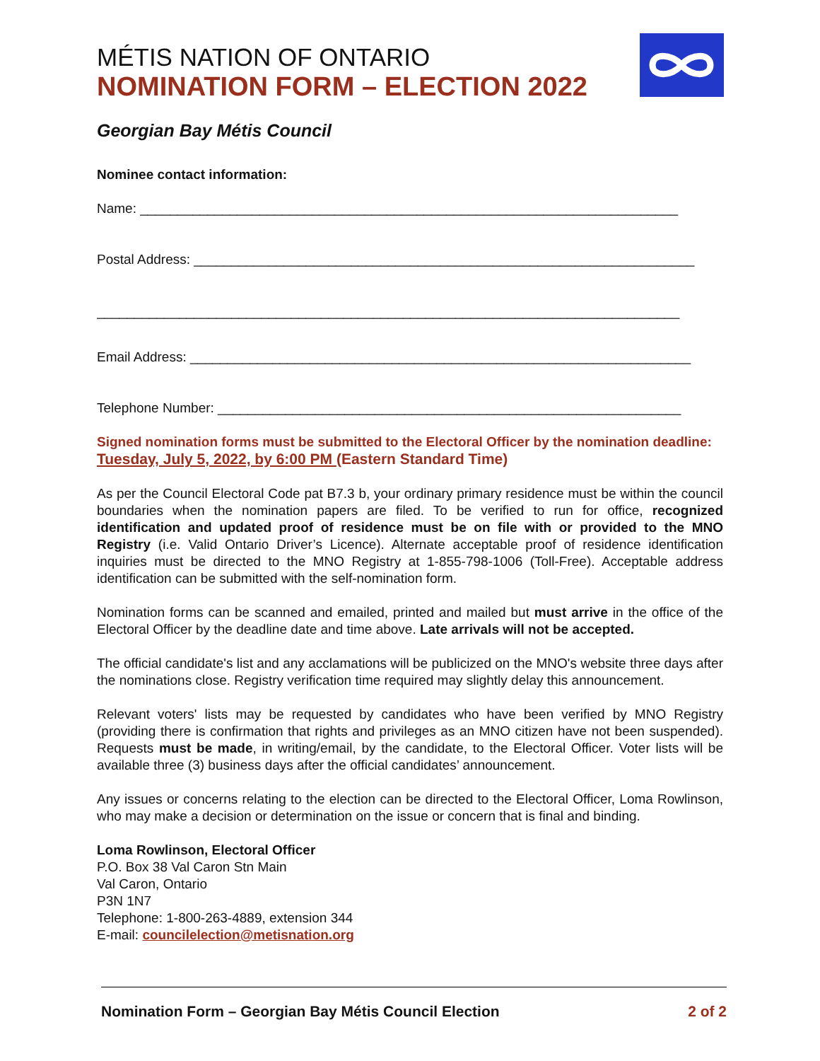MÉTIS NATION OF ONTARIO
NOMINATION FORM – ELECTION 2022
Georgian Bay Métis Council
Nominee contact information:
Name: ________________________________________________________________________
Postal Address: ___________________________________________________________________
______________________________________________________________________________
Email Address: ___________________________________________________________________
Telephone Number: ______________________________________________________________
Signed nomination forms must be submitted to the Electoral Officer by the nomination deadline: Tuesday, July 5, 2022, by 6:00 PM (Eastern Standard Time)
As per the Council Electoral Code pat B7.3 b, your ordinary primary residence must be within the council boundaries when the nomination papers are filed. To be verified to run for office, recognized identification and updated proof of residence must be on file with or provided to the MNO Registry (i.e. Valid Ontario Driver’s Licence). Alternate acceptable proof of residence identification inquiries must be directed to the MNO Registry at 1-855-798-1006 (Toll-Free). Acceptable address identification can be submitted with the self-nomination form.
Nomination forms can be scanned and emailed, printed and mailed but must arrive in the office of the Electoral Officer by the deadline date and time above. Late arrivals will not be accepted.
The official candidate's list and any acclamations will be publicized on the MNO's website three days after the nominations close. Registry verification time required may slightly delay this announcement.
Relevant voters' lists may be requested by candidates who have been verified by MNO Registry (providing there is confirmation that rights and privileges as an MNO citizen have not been suspended). Requests must be made, in writing/email, by the candidate, to the Electoral Officer. Voter lists will be available three (3) business days after the official candidates’ announcement.
Any issues or concerns relating to the election can be directed to the Electoral Officer, Loma Rowlinson, who may make a decision or determination on the issue or concern that is final and binding.
Loma Rowlinson, Electoral Officer
P.O. Box 38 Val Caron Stn Main
Val Caron, Ontario
P3N 1N7
Telephone: 1-800-263-4889, extension 344
E-mail: councilelection@metisnation.org
Nomination Form – Georgian Bay Métis Council Election 2 of 2